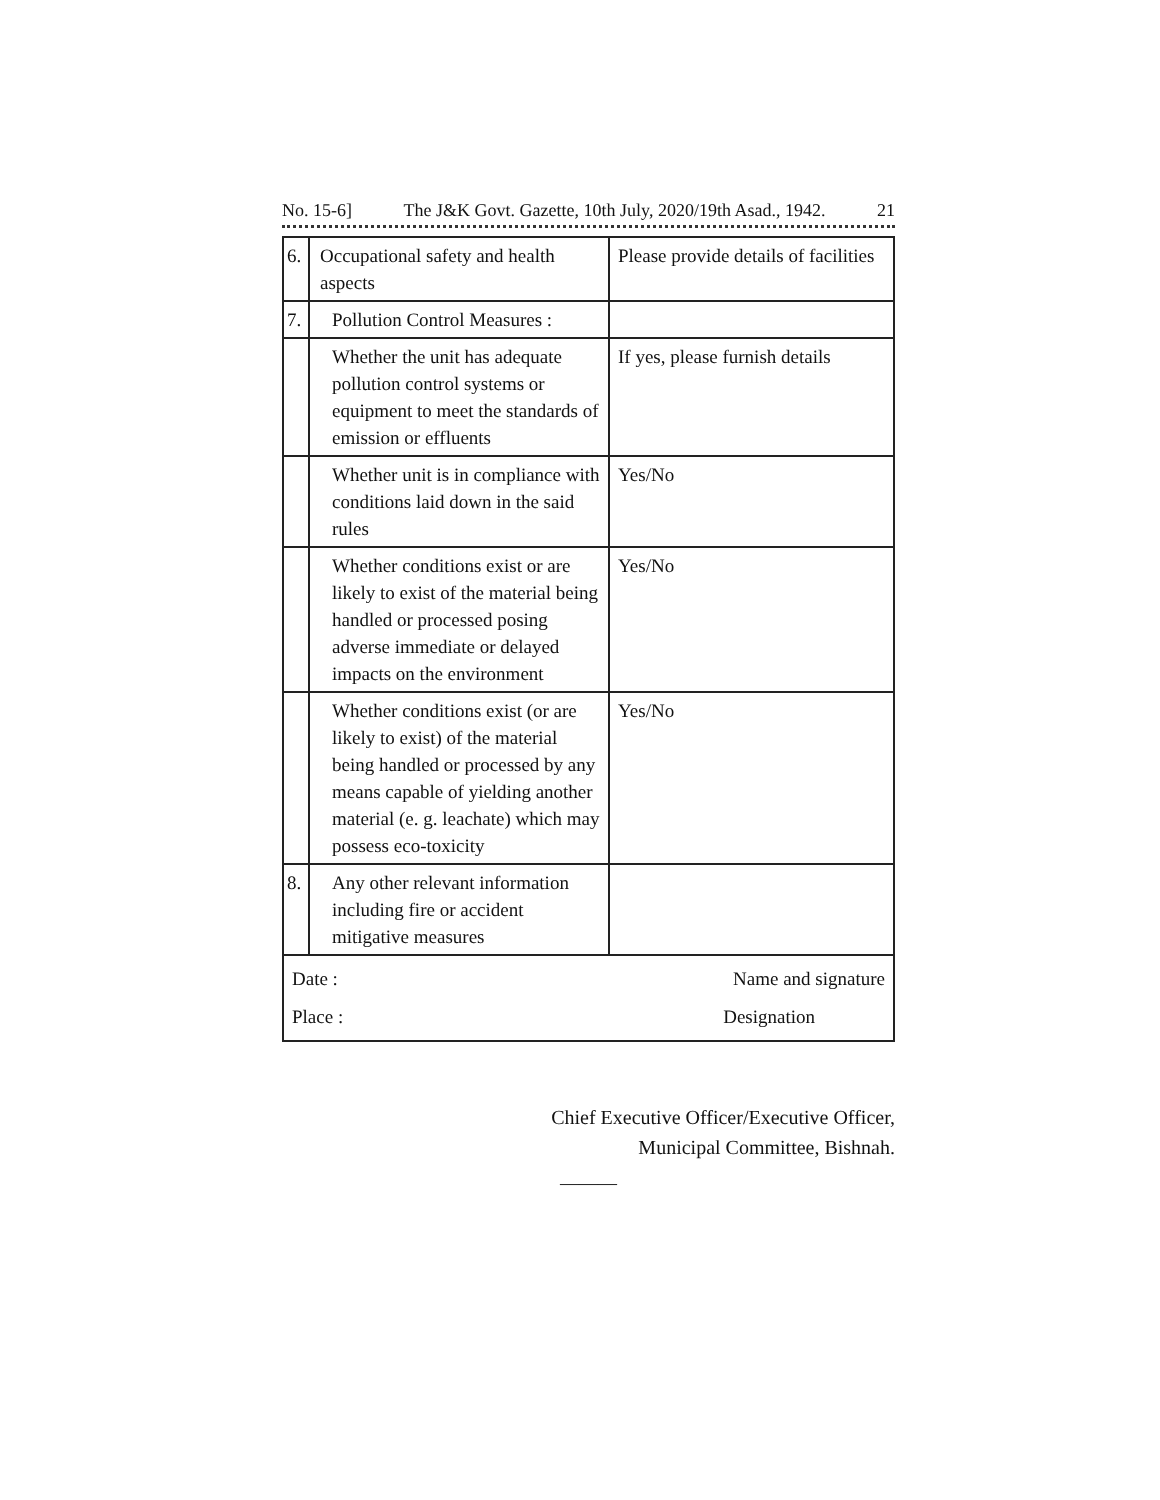No. 15-6] The J&K Govt. Gazette, 10th July, 2020/19th Asad., 1942. 21
| 6. | Occupational safety and health aspects | Please provide details of facilities |
| 7. | Pollution Control Measures : | |
| | Whether the unit has adequate pollution control systems or equipment to meet the standards of emission or effluents | If yes, please furnish details |
| | Whether unit is in compliance with conditions laid down in the said rules | Yes/No |
| | Whether conditions exist or are likely to exist of the material being handled or processed posing adverse immediate or delayed impacts on the environment | Yes/No |
| | Whether conditions exist (or are likely to exist) of the material being handled or processed by any means capable of yielding another material (e. g. leachate) which may possess eco-toxicity | Yes/No |
| 8. | Any other relevant information including fire or accident mitigative measures | |
| Date : Name and signature Place : Designation | | |
Chief Executive Officer/Executive Officer,
Municipal Committee, Bishnah.
———